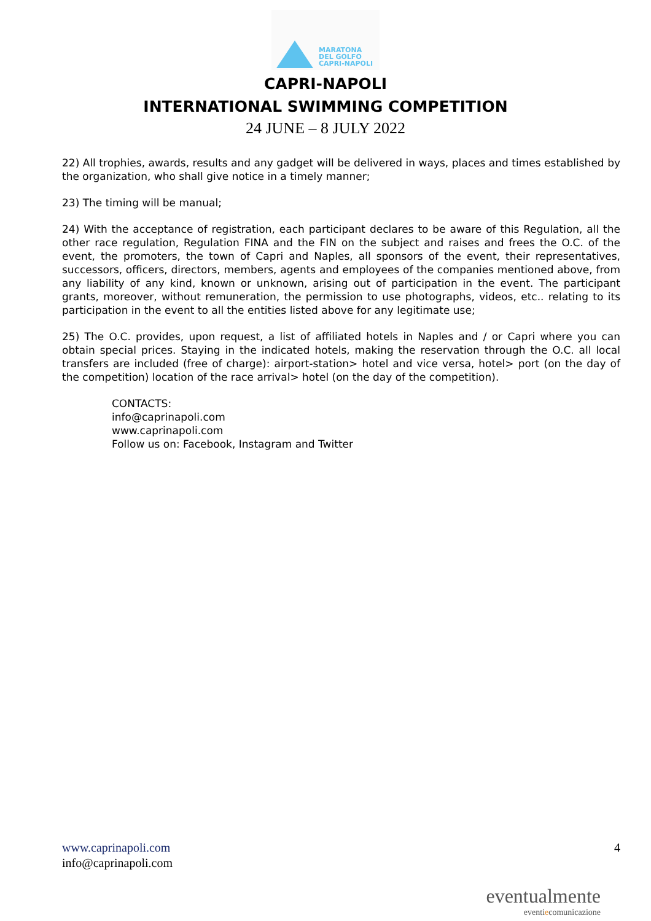MARATONA
DEL GOLFO
CAPRI-NAPOLI
CAPRI-NAPOLI
INTERNATIONAL SWIMMING COMPETITION
24 JUNE – 8 JULY 2022
22) All trophies, awards, results and any gadget will be delivered in ways, places and times established by the organization, who shall give notice in a timely manner;
23) The timing will be manual;
24) With the acceptance of registration, each participant declares to be aware of this Regulation, all the other race regulation, Regulation FINA and the FIN on the subject and raises and frees the O.C. of the event, the promoters, the town of Capri and Naples, all sponsors of the event, their representatives, successors, officers, directors, members, agents and employees of the companies mentioned above, from any liability of any kind, known or unknown, arising out of participation in the event. The participant grants, moreover, without remuneration, the permission to use photographs, videos, etc.. relating to its participation in the event to all the entities listed above for any legitimate use;
25) The O.C. provides, upon request, a list of affiliated hotels in Naples and / or Capri where you can obtain special prices. Staying in the indicated hotels, making the reservation through the O.C. all local transfers are included (free of charge): airport-station> hotel and vice versa, hotel> port (on the day of the competition) location of the race arrival> hotel (on the day of the competition).
CONTACTS:
info@caprinapoli.com
www.caprinapoli.com
Follow us on: Facebook, Instagram and Twitter
www.caprinapoli.com
info@caprinapoli.com
4
eventualmente
eventiecomunicazione